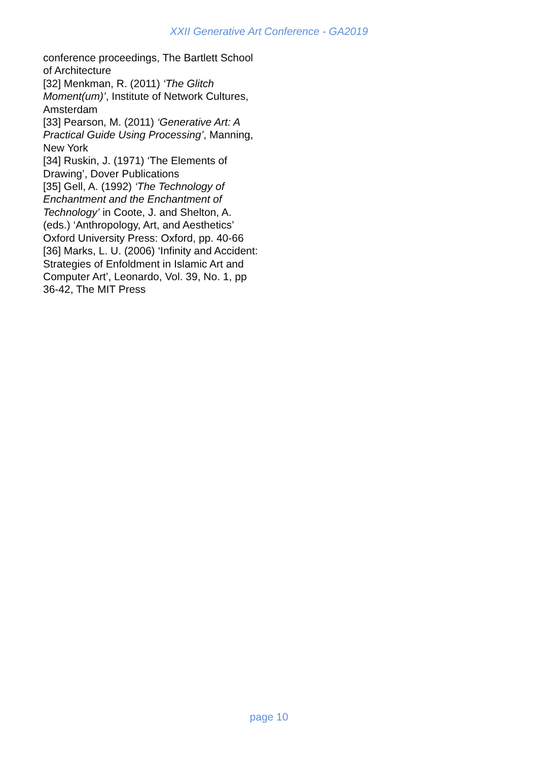XXII Generative Art Conference - GA2019
conference proceedings, The Bartlett School of Architecture
[32] Menkman, R. (2011) ‘The Glitch Moment(um)’, Institute of Network Cultures, Amsterdam
[33] Pearson, M. (2011) ‘Generative Art: A Practical Guide Using Processing’, Manning, New York
[34] Ruskin, J. (1971) ‘The Elements of Drawing’, Dover Publications
[35] Gell, A. (1992) ‘The Technology of Enchantment and the Enchantment of Technology’ in Coote, J. and Shelton, A. (eds.) ‘Anthropology, Art, and Aesthetics’ Oxford University Press: Oxford, pp. 40-66
[36] Marks, L. U. (2006) ‘Infinity and Accident: Strategies of Enfoldment in Islamic Art and Computer Art’, Leonardo, Vol. 39, No. 1, pp 36-42, The MIT Press
page 10